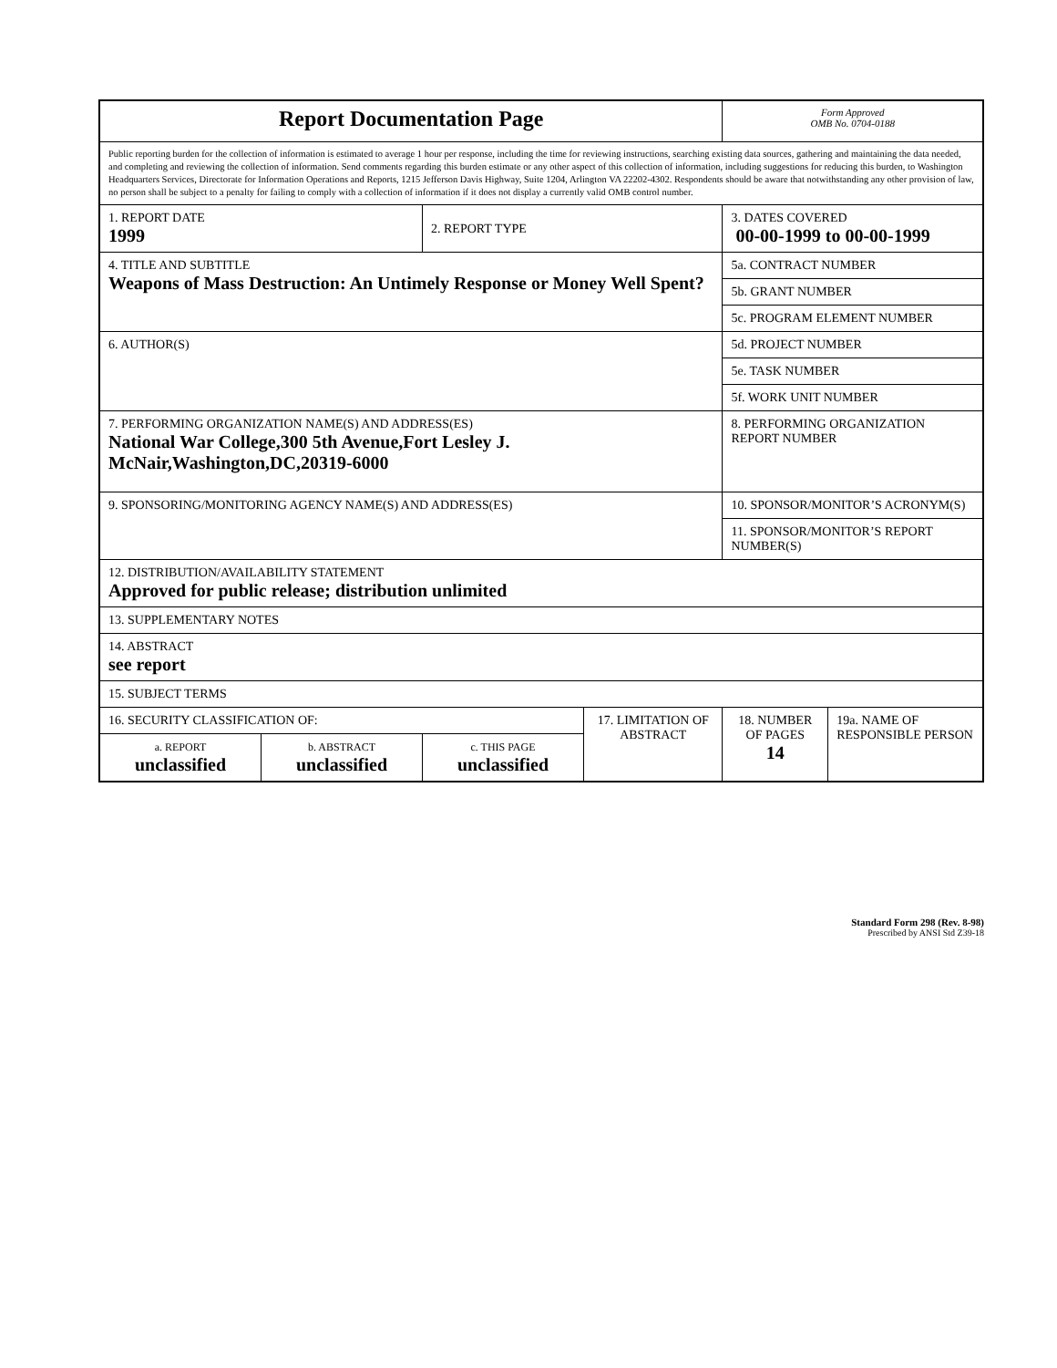| Report Documentation Page | | | | Form Approved OMB No. 0704-0188 | |
| Public reporting burden for the collection of information is estimated to average 1 hour per response, including the time for reviewing instructions, searching existing data sources, gathering and maintaining the data needed, and completing and reviewing the collection of information. Send comments regarding this burden estimate or any other aspect of this collection of information, including suggestions for reducing this burden, to Washington Headquarters Services, Directorate for Information Operations and Reports, 1215 Jefferson Davis Highway, Suite 1204, Arlington VA 22202-4302. Respondents should be aware that notwithstanding any other provision of law, no person shall be subject to a penalty for failing to comply with a collection of information if it does not display a currently valid OMB control number. | | | | | |
| 1. REPORT DATE 1999 | | 2. REPORT TYPE | | 3. DATES COVERED 00-00-1999 to 00-00-1999 | |
| 4. TITLE AND SUBTITLE Weapons of Mass Destruction: An Untimely Response or Money Well Spent? | | | | 5a. CONTRACT NUMBER | |
| | | | | 5b. GRANT NUMBER | |
| | | | | 5c. PROGRAM ELEMENT NUMBER | |
| 6. AUTHOR(S) | | | | 5d. PROJECT NUMBER | |
| | | | | 5e. TASK NUMBER | |
| | | | | 5f. WORK UNIT NUMBER | |
| 7. PERFORMING ORGANIZATION NAME(S) AND ADDRESS(ES) National War College,300 5th Avenue,Fort Lesley J. McNair,Washington,DC,20319-6000 | | | | 8. PERFORMING ORGANIZATION REPORT NUMBER | |
| 9. SPONSORING/MONITORING AGENCY NAME(S) AND ADDRESS(ES) | | | | 10. SPONSOR/MONITOR’S ACRONYM(S) | |
| | | | | 11. SPONSOR/MONITOR’S REPORT NUMBER(S) | |
| 12. DISTRIBUTION/AVAILABILITY STATEMENT Approved for public release; distribution unlimited | | | | | |
| 13. SUPPLEMENTARY NOTES | | | | | |
| 14. ABSTRACT see report | | | | | |
| 15. SUBJECT TERMS | | | | | |
| 16. SECURITY CLASSIFICATION OF: | | | 17. LIMITATION OF ABSTRACT | 18. NUMBER OF PAGES 14 | 19a. NAME OF RESPONSIBLE PERSON |
| a. REPORT unclassified | b. ABSTRACT unclassified | c. THIS PAGE unclassified | | | |
Standard Form 298 (Rev. 8-98)
Prescribed by ANSI Std Z39-18